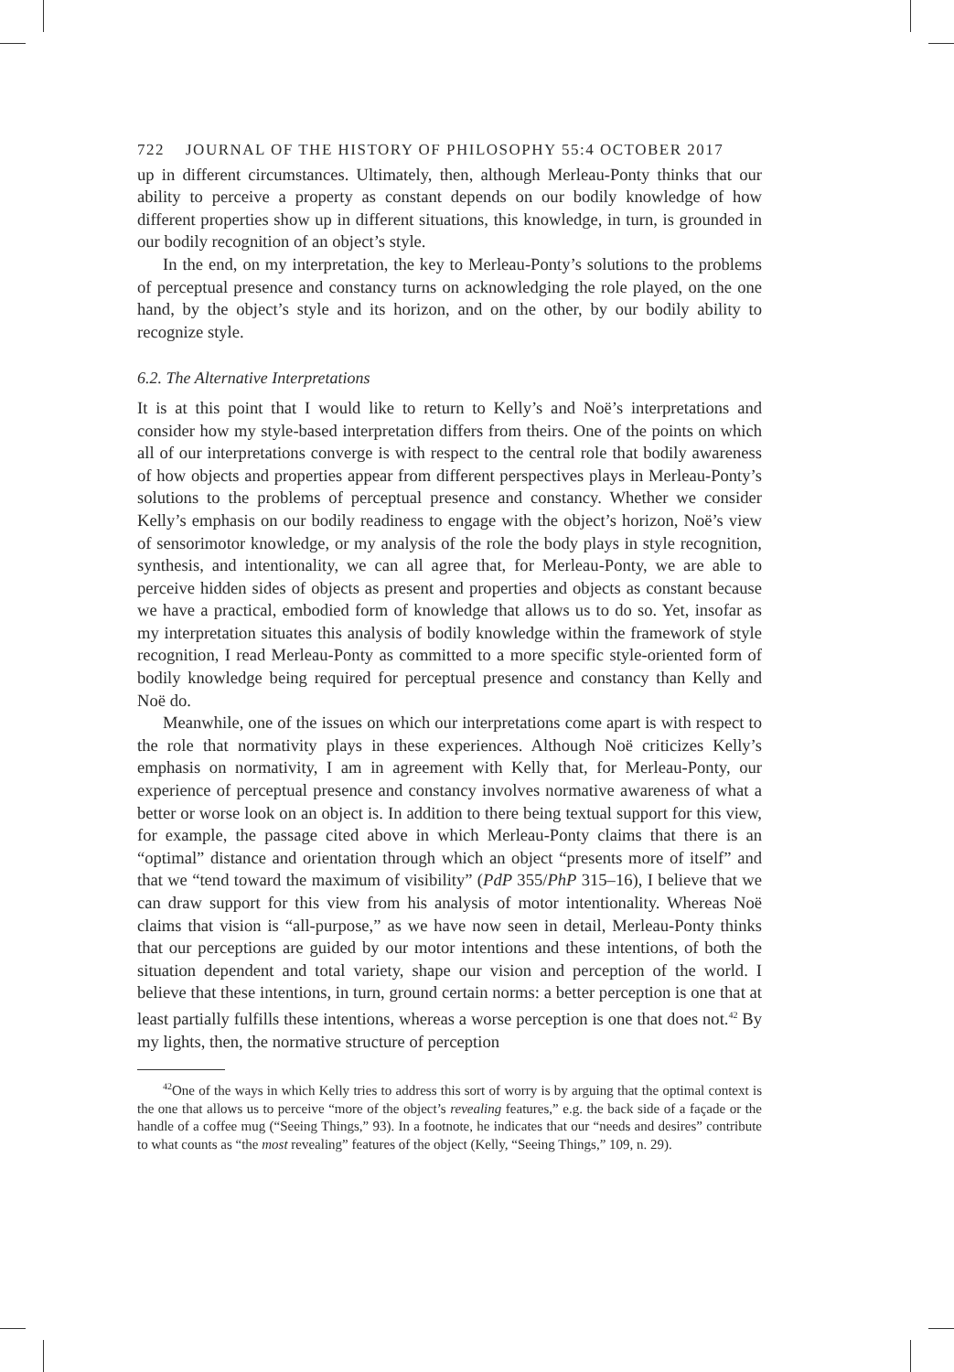722 JOURNAL OF THE HISTORY OF PHILOSOPHY 55:4 OCTOBER 2017
up in different circumstances. Ultimately, then, although Merleau-Ponty thinks that our ability to perceive a property as constant depends on our bodily knowledge of how different properties show up in different situations, this knowledge, in turn, is grounded in our bodily recognition of an object’s style.
In the end, on my interpretation, the key to Merleau-Ponty’s solutions to the problems of perceptual presence and constancy turns on acknowledging the role played, on the one hand, by the object’s style and its horizon, and on the other, by our bodily ability to recognize style.
6.2. The Alternative Interpretations
It is at this point that I would like to return to Kelly’s and Noë’s interpretations and consider how my style-based interpretation differs from theirs. One of the points on which all of our interpretations converge is with respect to the central role that bodily awareness of how objects and properties appear from different perspectives plays in Merleau-Ponty’s solutions to the problems of perceptual presence and constancy. Whether we consider Kelly’s emphasis on our bodily readiness to engage with the object’s horizon, Noë’s view of sensorimotor knowledge, or my analysis of the role the body plays in style recognition, synthesis, and intentionality, we can all agree that, for Merleau-Ponty, we are able to perceive hidden sides of objects as present and properties and objects as constant because we have a practical, embodied form of knowledge that allows us to do so. Yet, insofar as my interpretation situates this analysis of bodily knowledge within the framework of style recognition, I read Merleau-Ponty as committed to a more specific style-oriented form of bodily knowledge being required for perceptual presence and constancy than Kelly and Noë do.
Meanwhile, one of the issues on which our interpretations come apart is with respect to the role that normativity plays in these experiences. Although Noë criticizes Kelly’s emphasis on normativity, I am in agreement with Kelly that, for Merleau-Ponty, our experience of perceptual presence and constancy involves normative awareness of what a better or worse look on an object is. In addition to there being textual support for this view, for example, the passage cited above in which Merleau-Ponty claims that there is an “optimal” distance and orientation through which an object “presents more of itself” and that we “tend toward the maximum of visibility” (PdP 355/PhP 315–16), I believe that we can draw support for this view from his analysis of motor intentionality. Whereas Noë claims that vision is “all-purpose,” as we have now seen in detail, Merleau-Ponty thinks that our perceptions are guided by our motor intentions and these intentions, of both the situation dependent and total variety, shape our vision and perception of the world. I believe that these intentions, in turn, ground certain norms: a better perception is one that at least partially fulfills these intentions, whereas a worse perception is one that does not.<sup>42</sup> By my lights, then, the normative structure of perception
<sup>42</sup> One of the ways in which Kelly tries to address this sort of worry is by arguing that the optimal context is the one that allows us to perceive “more of the object’s revealing features,” e.g. the back side of a façade or the handle of a coffee mug (“Seeing Things,” 93). In a footnote, he indicates that our “needs and desires” contribute to what counts as “the most revealing” features of the object (Kelly, “Seeing Things,” 109, n. 29).